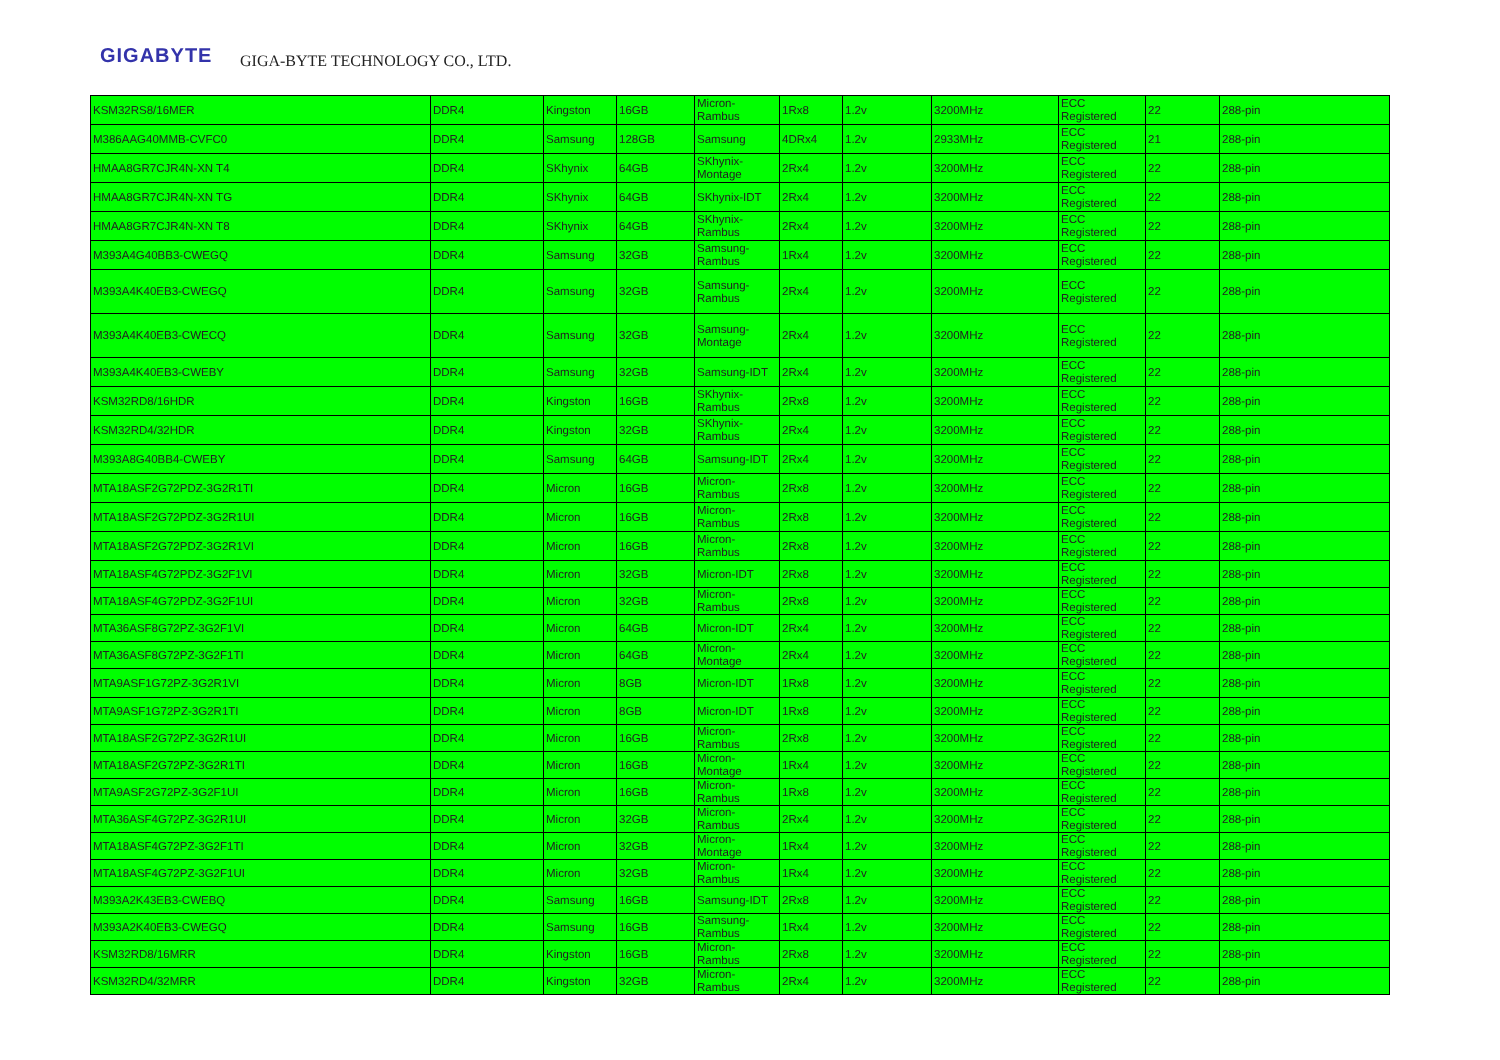GIGABYTE GIGA-BYTE TECHNOLOGY CO., LTD.
| KSM32RS8/16MER | DDR4 | Kingston | 16GB | Micron-Rambus | 1Rx8 | 1.2v | 3200MHz | ECC Registered | 22 | 288-pin |
| M386AAG40MMB-CVFC0 | DDR4 | Samsung | 128GB | Samsung | 4DRx4 | 1.2v | 2933MHz | ECC Registered | 21 | 288-pin |
| HMAA8GR7CJR4N-XN T4 | DDR4 | SKhynix | 64GB | SKhynix-Montage | 2Rx4 | 1.2v | 3200MHz | ECC Registered | 22 | 288-pin |
| HMAA8GR7CJR4N-XN TG | DDR4 | SKhynix | 64GB | SKhynix-IDT | 2Rx4 | 1.2v | 3200MHz | ECC Registered | 22 | 288-pin |
| HMAA8GR7CJR4N-XN T8 | DDR4 | SKhynix | 64GB | SKhynix-Rambus | 2Rx4 | 1.2v | 3200MHz | ECC Registered | 22 | 288-pin |
| M393A4G40BB3-CWEGQ | DDR4 | Samsung | 32GB | Samsung-Rambus | 1Rx4 | 1.2v | 3200MHz | ECC Registered | 22 | 288-pin |
| M393A4K40EB3-CWEGQ | DDR4 | Samsung | 32GB | Samsung-Rambus | 2Rx4 | 1.2v | 3200MHz | ECC Registered | 22 | 288-pin |
| M393A4K40EB3-CWECQ | DDR4 | Samsung | 32GB | Samsung-Montage | 2Rx4 | 1.2v | 3200MHz | ECC Registered | 22 | 288-pin |
| M393A4K40EB3-CWEBY | DDR4 | Samsung | 32GB | Samsung-IDT | 2Rx4 | 1.2v | 3200MHz | ECC Registered | 22 | 288-pin |
| KSM32RD8/16HDR | DDR4 | Kingston | 16GB | SKhynix-Rambus | 2Rx8 | 1.2v | 3200MHz | ECC Registered | 22 | 288-pin |
| KSM32RD4/32HDR | DDR4 | Kingston | 32GB | SKhynix-Rambus | 2Rx4 | 1.2v | 3200MHz | ECC Registered | 22 | 288-pin |
| M393A8G40BB4-CWEBY | DDR4 | Samsung | 64GB | Samsung-IDT | 2Rx4 | 1.2v | 3200MHz | ECC Registered | 22 | 288-pin |
| MTA18ASF2G72PDZ-3G2R1TI | DDR4 | Micron | 16GB | Micron-Rambus | 2Rx8 | 1.2v | 3200MHz | ECC Registered | 22 | 288-pin |
| MTA18ASF2G72PDZ-3G2R1UI | DDR4 | Micron | 16GB | Micron-Rambus | 2Rx8 | 1.2v | 3200MHz | ECC Registered | 22 | 288-pin |
| MTA18ASF2G72PDZ-3G2R1VI | DDR4 | Micron | 16GB | Micron-Rambus | 2Rx8 | 1.2v | 3200MHz | ECC Registered | 22 | 288-pin |
| MTA18ASF4G72PDZ-3G2F1VI | DDR4 | Micron | 32GB | Micron-IDT | 2Rx8 | 1.2v | 3200MHz | ECC Registered | 22 | 288-pin |
| MTA18ASF4G72PDZ-3G2F1UI | DDR4 | Micron | 32GB | Micron-Rambus | 2Rx8 | 1.2v | 3200MHz | ECC Registered | 22 | 288-pin |
| MTA36ASF8G72PZ-3G2F1VI | DDR4 | Micron | 64GB | Micron-IDT | 2Rx4 | 1.2v | 3200MHz | ECC Registered | 22 | 288-pin |
| MTA36ASF8G72PZ-3G2F1TI | DDR4 | Micron | 64GB | Micron-Montage | 2Rx4 | 1.2v | 3200MHz | ECC Registered | 22 | 288-pin |
| MTA9ASF1G72PZ-3G2R1VI | DDR4 | Micron | 8GB | Micron-IDT | 1Rx8 | 1.2v | 3200MHz | ECC Registered | 22 | 288-pin |
| MTA9ASF1G72PZ-3G2R1TI | DDR4 | Micron | 8GB | Micron-IDT | 1Rx8 | 1.2v | 3200MHz | ECC Registered | 22 | 288-pin |
| MTA18ASF2G72PZ-3G2R1UI | DDR4 | Micron | 16GB | Micron-Rambus | 2Rx8 | 1.2v | 3200MHz | ECC Registered | 22 | 288-pin |
| MTA18ASF2G72PZ-3G2R1TI | DDR4 | Micron | 16GB | Micron-Montage | 1Rx4 | 1.2v | 3200MHz | ECC Registered | 22 | 288-pin |
| MTA9ASF2G72PZ-3G2F1UI | DDR4 | Micron | 16GB | Micron-Rambus | 1Rx8 | 1.2v | 3200MHz | ECC Registered | 22 | 288-pin |
| MTA36ASF4G72PZ-3G2R1UI | DDR4 | Micron | 32GB | Micron-Rambus | 2Rx4 | 1.2v | 3200MHz | ECC Registered | 22 | 288-pin |
| MTA18ASF4G72PZ-3G2F1TI | DDR4 | Micron | 32GB | Micron-Montage | 1Rx4 | 1.2v | 3200MHz | ECC Registered | 22 | 288-pin |
| MTA18ASF4G72PZ-3G2F1UI | DDR4 | Micron | 32GB | Micron-Rambus | 1Rx4 | 1.2v | 3200MHz | ECC Registered | 22 | 288-pin |
| M393A2K43EB3-CWEBQ | DDR4 | Samsung | 16GB | Samsung-IDT | 2Rx8 | 1.2v | 3200MHz | ECC Registered | 22 | 288-pin |
| M393A2K40EB3-CWEGQ | DDR4 | Samsung | 16GB | Samsung-Rambus | 1Rx4 | 1.2v | 3200MHz | ECC Registered | 22 | 288-pin |
| KSM32RD8/16MRR | DDR4 | Kingston | 16GB | Micron-Rambus | 2Rx8 | 1.2v | 3200MHz | ECC Registered | 22 | 288-pin |
| KSM32RD4/32MRR | DDR4 | Kingston | 32GB | Micron-Rambus | 2Rx4 | 1.2v | 3200MHz | ECC Registered | 22 | 288-pin |